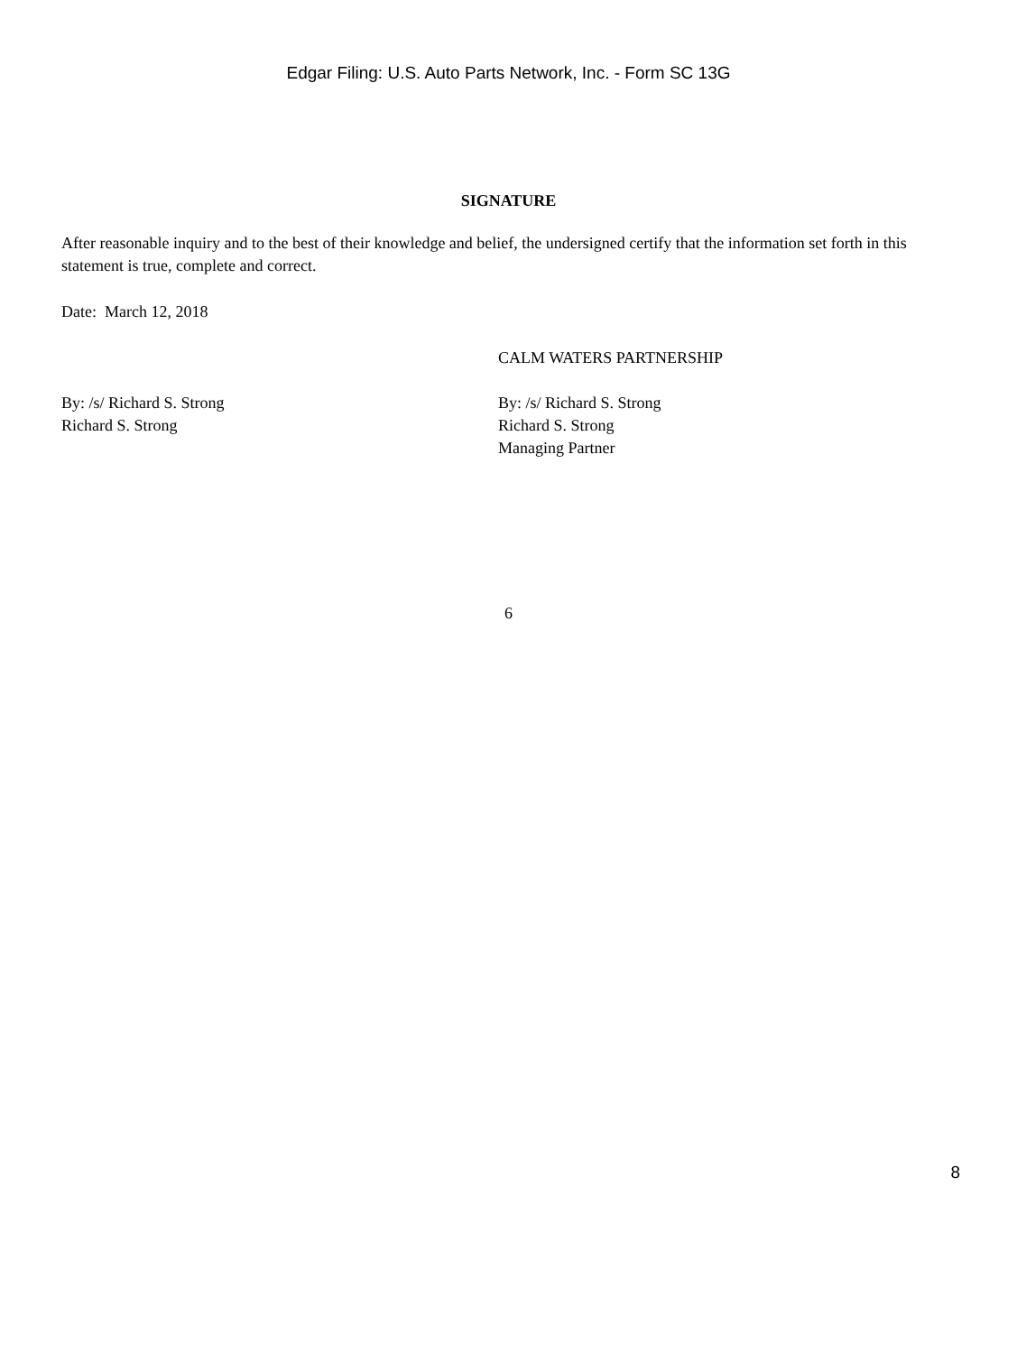Edgar Filing: U.S. Auto Parts Network, Inc. - Form SC 13G
SIGNATURE
After reasonable inquiry and to the best of their knowledge and belief, the undersigned certify that the information set forth in this statement is true, complete and correct.
Date: March 12, 2018
CALM WATERS PARTNERSHIP
By: /s/ Richard S. Strong
Richard S. Strong
By: /s/ Richard S. Strong
Richard S. Strong
Managing Partner
6
8